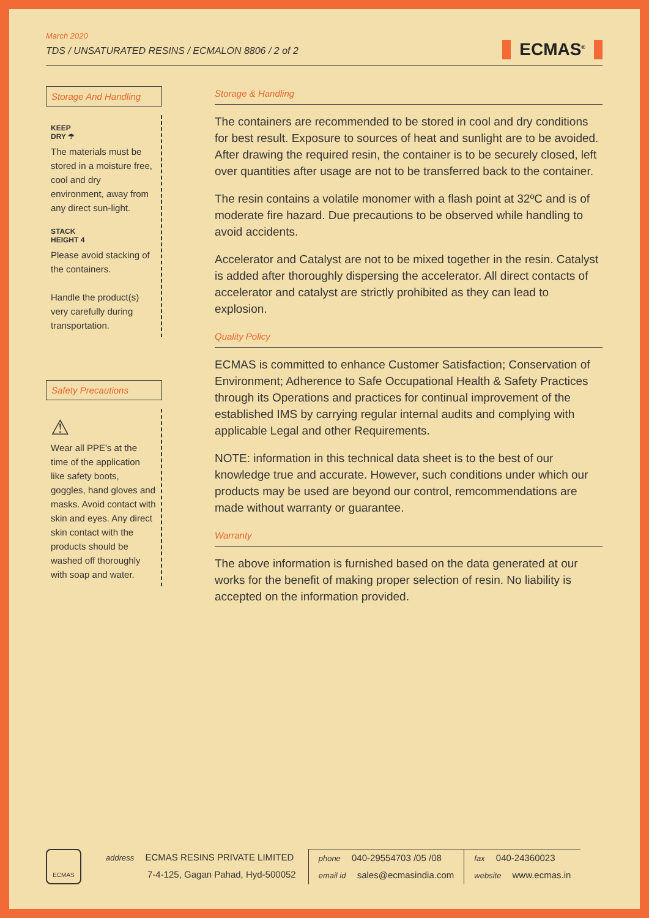March 2020
TDS / UNSATURATED RESINS / ECMALON 8806 / 2 of 2
ECMAS<sup>®</sup>
Storage And Handling
KEEP
DRY ☂
The materials must be stored in a moisture free, cool and dry environment, away from any direct sun-light.
STACK
HEIGHT 4
Please avoid stacking of the containers.
Handle the product(s) very carefully during transportation.
Safety Precautions
⚠
Wear all PPE's at the time of the application like safety boots, goggles, hand gloves and masks. Avoid contact with skin and eyes. Any direct skin contact with the products should be washed off thoroughly with soap and water.
Storage & Handling
The containers are recommended to be stored in cool and dry conditions for best result. Exposure to sources of heat and sunlight are to be avoided. After drawing the required resin, the container is to be securely closed, left over quantities after usage are not to be transferred back to the container.
The resin contains a volatile monomer with a flash point at 32ºC and is of moderate fire hazard. Due precautions to be observed while handling to avoid accidents.
Accelerator and Catalyst are not to be mixed together in the resin. Catalyst is added after thoroughly dispersing the accelerator. All direct contacts of accelerator and catalyst are strictly prohibited as they can lead to explosion.
Quality Policy
ECMAS is committed to enhance Customer Satisfaction; Conservation of Environment; Adherence to Safe Occupational Health & Safety Practices through its Operations and practices for continual improvement of the established IMS by carrying regular internal audits and complying with applicable Legal and other Requirements.
NOTE: information in this technical data sheet is to the best of our knowledge true and accurate. However, such conditions under which our products may be used are beyond our control, remcommendations are made without warranty or guarantee.
Warranty
The above information is furnished based on the data generated at our works for the benefit of making proper selection of resin. No liability is accepted on the information provided.
ECMAS
address ECMAS RESINS PRIVATE LIMITED
7-4-125, Gagan Pahad, Hyd-500052
phone 040-29554703 /05 /08
email id sales@ecmasindia.com
fax 040-24360023
website www.ecmas.in